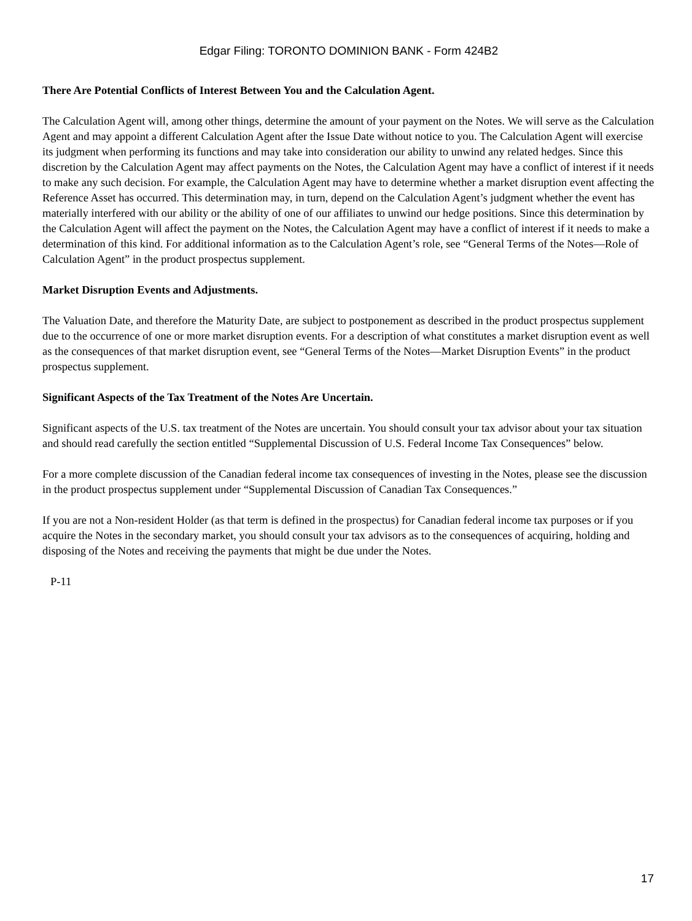Edgar Filing: TORONTO DOMINION BANK - Form 424B2
There Are Potential Conflicts of Interest Between You and the Calculation Agent.
The Calculation Agent will, among other things, determine the amount of your payment on the Notes. We will serve as the Calculation Agent and may appoint a different Calculation Agent after the Issue Date without notice to you. The Calculation Agent will exercise its judgment when performing its functions and may take into consideration our ability to unwind any related hedges. Since this discretion by the Calculation Agent may affect payments on the Notes, the Calculation Agent may have a conflict of interest if it needs to make any such decision. For example, the Calculation Agent may have to determine whether a market disruption event affecting the Reference Asset has occurred. This determination may, in turn, depend on the Calculation Agent’s judgment whether the event has materially interfered with our ability or the ability of one of our affiliates to unwind our hedge positions. Since this determination by the Calculation Agent will affect the payment on the Notes, the Calculation Agent may have a conflict of interest if it needs to make a determination of this kind. For additional information as to the Calculation Agent’s role, see “General Terms of the Notes—Role of Calculation Agent” in the product prospectus supplement.
Market Disruption Events and Adjustments.
The Valuation Date, and therefore the Maturity Date, are subject to postponement as described in the product prospectus supplement due to the occurrence of one or more market disruption events. For a description of what constitutes a market disruption event as well as the consequences of that market disruption event, see “General Terms of the Notes—Market Disruption Events” in the product prospectus supplement.
Significant Aspects of the Tax Treatment of the Notes Are Uncertain.
Significant aspects of the U.S. tax treatment of the Notes are uncertain. You should consult your tax advisor about your tax situation and should read carefully the section entitled “Supplemental Discussion of U.S. Federal Income Tax Consequences” below.
For a more complete discussion of the Canadian federal income tax consequences of investing in the Notes, please see the discussion in the product prospectus supplement under “Supplemental Discussion of Canadian Tax Consequences.”
If you are not a Non-resident Holder (as that term is defined in the prospectus) for Canadian federal income tax purposes or if you acquire the Notes in the secondary market, you should consult your tax advisors as to the consequences of acquiring, holding and disposing of the Notes and receiving the payments that might be due under the Notes.
P-11
17